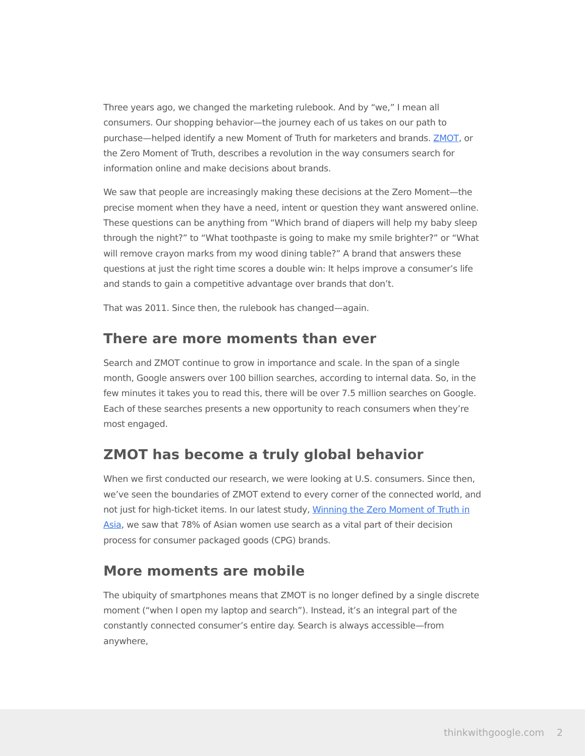Three years ago, we changed the marketing rulebook. And by “we,” I mean all consumers. Our shopping behavior—the journey each of us takes on our path to purchase—helped identify a new Moment of Truth for marketers and brands. ZMOT, or the Zero Moment of Truth, describes a revolution in the way consumers search for information online and make decisions about brands.
We saw that people are increasingly making these decisions at the Zero Moment—the precise moment when they have a need, intent or question they want answered online. These questions can be anything from “Which brand of diapers will help my baby sleep through the night?” to “What toothpaste is going to make my smile brighter?” or “What will remove crayon marks from my wood dining table?” A brand that answers these questions at just the right time scores a double win: It helps improve a consumer’s life and stands to gain a competitive advantage over brands that don’t.
That was 2011. Since then, the rulebook has changed—again.
There are more moments than ever
Search and ZMOT continue to grow in importance and scale. In the span of a single month, Google answers over 100 billion searches, according to internal data. So, in the few minutes it takes you to read this, there will be over 7.5 million searches on Google. Each of these searches presents a new opportunity to reach consumers when they’re most engaged.
ZMOT has become a truly global behavior
When we first conducted our research, we were looking at U.S. consumers. Since then, we’ve seen the boundaries of ZMOT extend to every corner of the connected world, and not just for high-ticket items. In our latest study, Winning the Zero Moment of Truth in Asia, we saw that 78% of Asian women use search as a vital part of their decision process for consumer packaged goods (CPG) brands.
More moments are mobile
The ubiquity of smartphones means that ZMOT is no longer defined by a single discrete moment (“when I open my laptop and search”). Instead, it’s an integral part of the constantly connected consumer’s entire day. Search is always accessible—from anywhere,
thinkwithgoogle.com 2